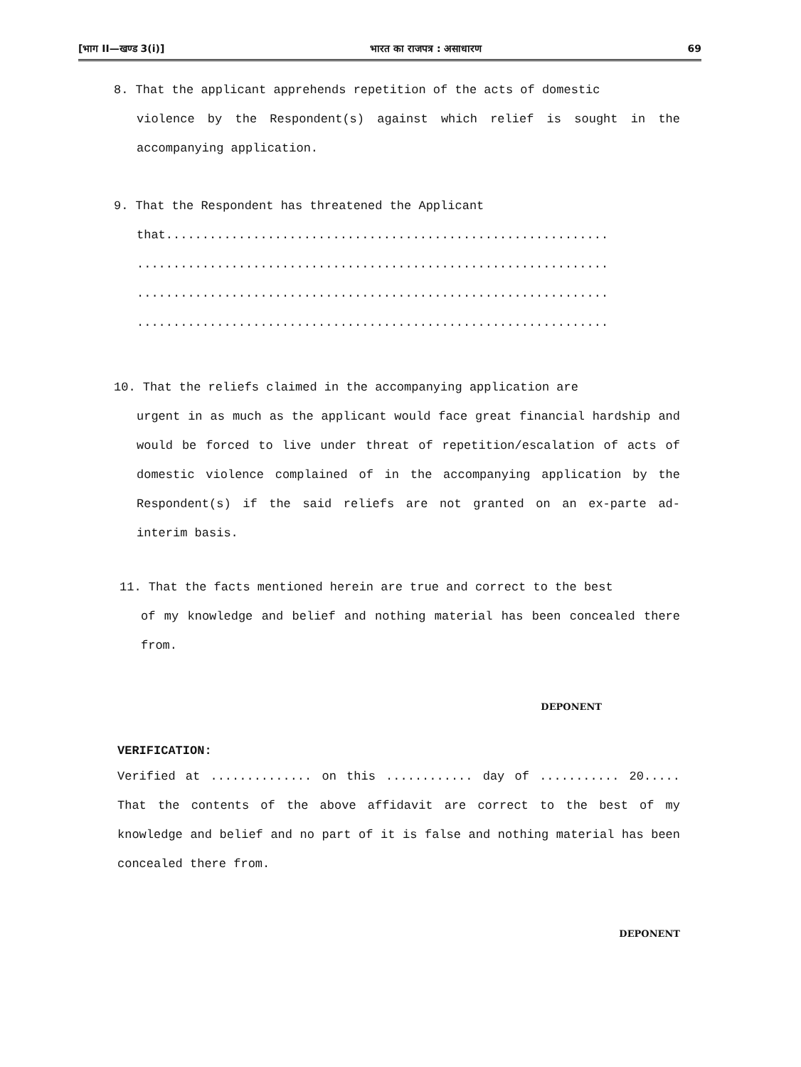[भाग II—खण्ड 3(i)] भारत का राजपत्र : असाधारण 69
8. That the applicant apprehends repetition of the acts of domestic
violence by the Respondent(s) against which relief is sought in the accompanying application.
9. That the Respondent has threatened the Applicant
that.............................................................
.................................................................
.................................................................
.................................................................
10. That the reliefs claimed in the accompanying application are
urgent in as much as the applicant would face great financial hardship and would be forced to live under threat of repetition/escalation of acts of domestic violence complained of in the accompanying application by the Respondent(s) if the said reliefs are not granted on an ex-parte ad-interim basis.
11. That the facts mentioned herein are true and correct to the best
of my knowledge and belief and nothing material has been concealed there from.
DEPONENT
VERIFICATION:
Verified at .............. on this ............ day of ........... 20..... That the contents of the above affidavit are correct to the best of my knowledge and belief and no part of it is false and nothing material has been concealed there from.
DEPONENT